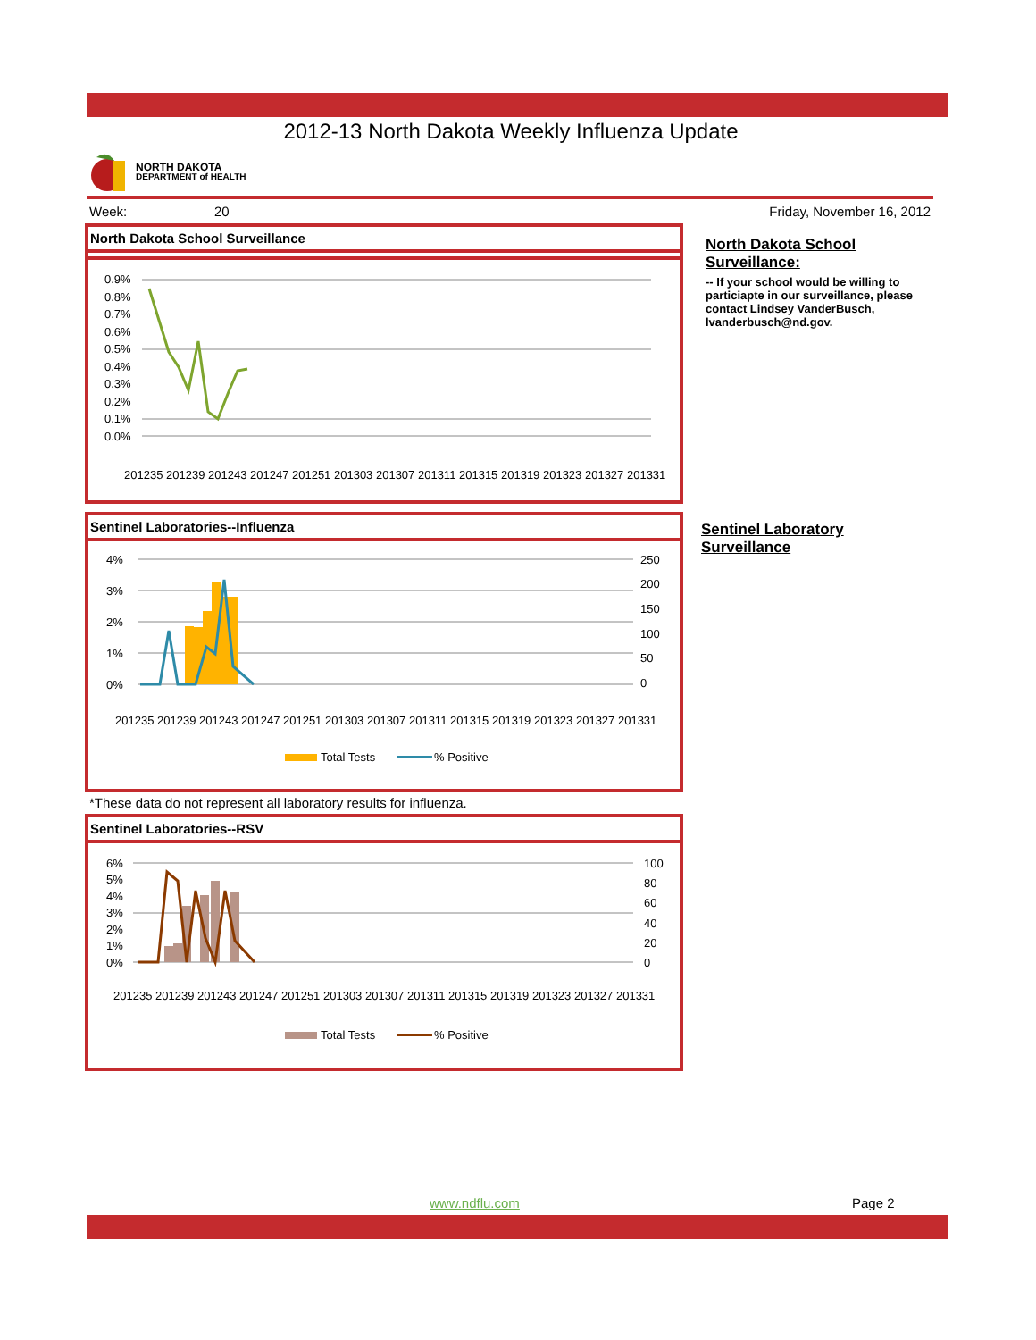2012-13 North Dakota Weekly Influenza Update
NORTH DAKOTA
DEPARTMENT of HEALTH
Week: 20 Friday, November 16, 2012
North Dakota School Surveillance
0.9%
0.8%
0.7%
0.6%
0.5%
0.4%
0.3%
0.2%
0.1%
0.0%
201235 201239 201243 201247 201251 201303 201307 201311 201315 201319 201323 201327 201331
North Dakota School Surveillance:
-- If your school would be willing to particiapte in our surveillance, please contact Lindsey VanderBusch, lvanderbusch@nd.gov.
Sentinel Laboratories--Influenza
4%
3%
2%
1%
0%
250
200
150
100
50
0
201235 201239 201243 201247 201251 201303 201307 201311 201315 201319 201323 201327 201331
Total Tests
% Positive
Sentinel Laboratory Surveillance
*These data do not represent all laboratory results for influenza.
Sentinel Laboratories--RSV
6%
5%
4%
3%
2%
1%
0%
100
80
60
40
20
0
201235 201239 201243 201247 201251 201303 201307 201311 201315 201319 201323 201327 201331
Total Tests
% Positive
www.ndflu.com Page 2